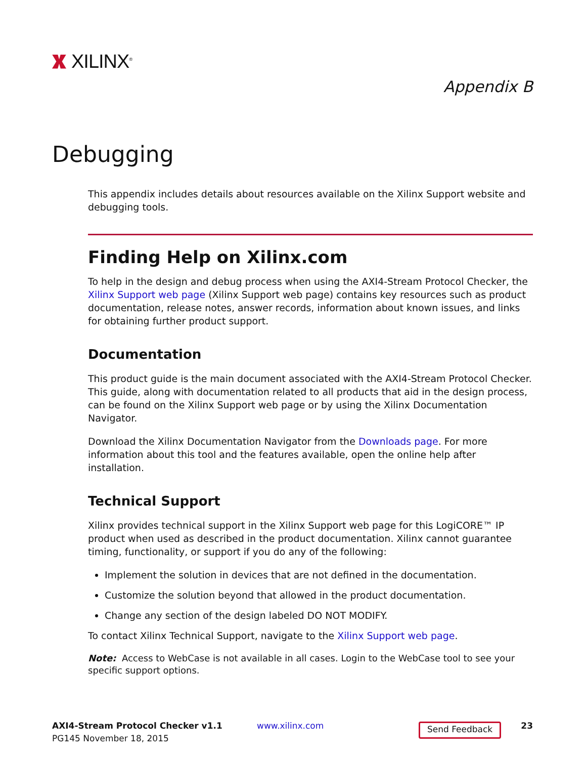XILINX<sup>®</sup>
Appendix B
Debugging
This appendix includes details about resources available on the Xilinx Support website and debugging tools.
Finding Help on Xilinx.com
To help in the design and debug process when using the AXI4-Stream Protocol Checker, the Xilinx Support web page (Xilinx Support web page) contains key resources such as product documentation, release notes, answer records, information about known issues, and links for obtaining further product support.
Documentation
This product guide is the main document associated with the AXI4-Stream Protocol Checker. This guide, along with documentation related to all products that aid in the design process, can be found on the Xilinx Support web page or by using the Xilinx Documentation Navigator.
Download the Xilinx Documentation Navigator from the Downloads page. For more information about this tool and the features available, open the online help after installation.
Technical Support
Xilinx provides technical support in the Xilinx Support web page for this LogiCORE™ IP product when used as described in the product documentation. Xilinx cannot guarantee timing, functionality, or support if you do any of the following:
Implement the solution in devices that are not defined in the documentation.
Customize the solution beyond that allowed in the product documentation.
Change any section of the design labeled DO NOT MODIFY.
To contact Xilinx Technical Support, navigate to the Xilinx Support web page.
Note: Access to WebCase is not available in all cases. Login to the WebCase tool to see your specific support options.
AXI4-Stream Protocol Checker v1.1
PG145 November 18, 2015
www.xilinx.com
Send Feedback
23